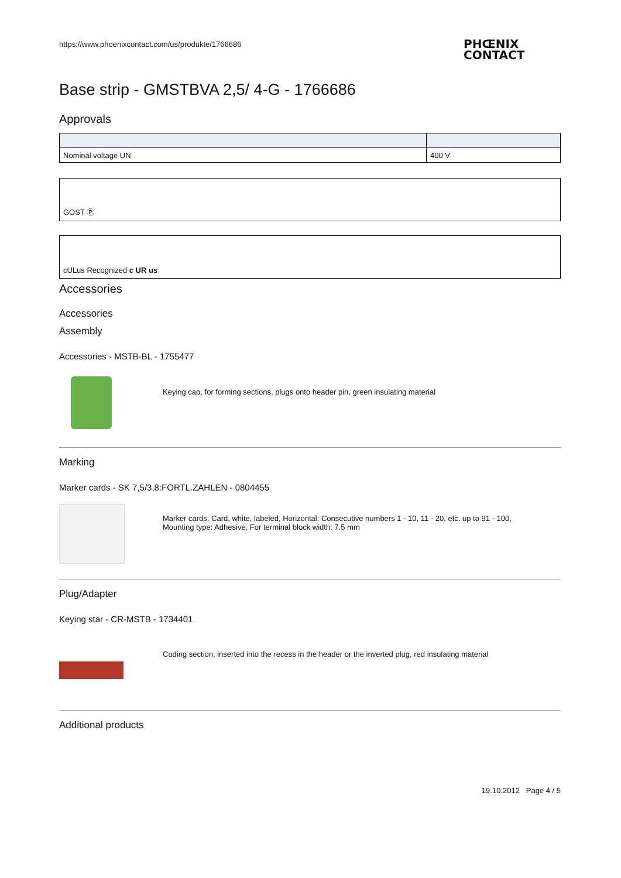https://www.phoenixcontact.com/us/produkte/1766686
PHŒNIX
CONTACT
Base strip - GMSTBVA 2,5/ 4-G - 1766686
Approvals
| Nominal voltage UN | 400 V |
GOST Ⓟ
cULus Recognized c UR us
Accessories
Accessories
Assembly
Accessories - MSTB-BL - 1755477
Keying cap, for forming sections, plugs onto header pin, green insulating material
Marking
Marker cards - SK 7,5/3,8:FORTL.ZAHLEN - 0804455
Marker cards, Card, white, labeled, Horizontal: Consecutive numbers 1 - 10, 11 - 20, etc. up to 91 - 100,
Mounting type: Adhesive, For terminal block width: 7.5 mm
Plug/Adapter
Keying star - CR-MSTB - 1734401
Coding section, inserted into the recess in the header or the inverted plug, red insulating material
Additional products
19.10.2012 Page 4 / 5